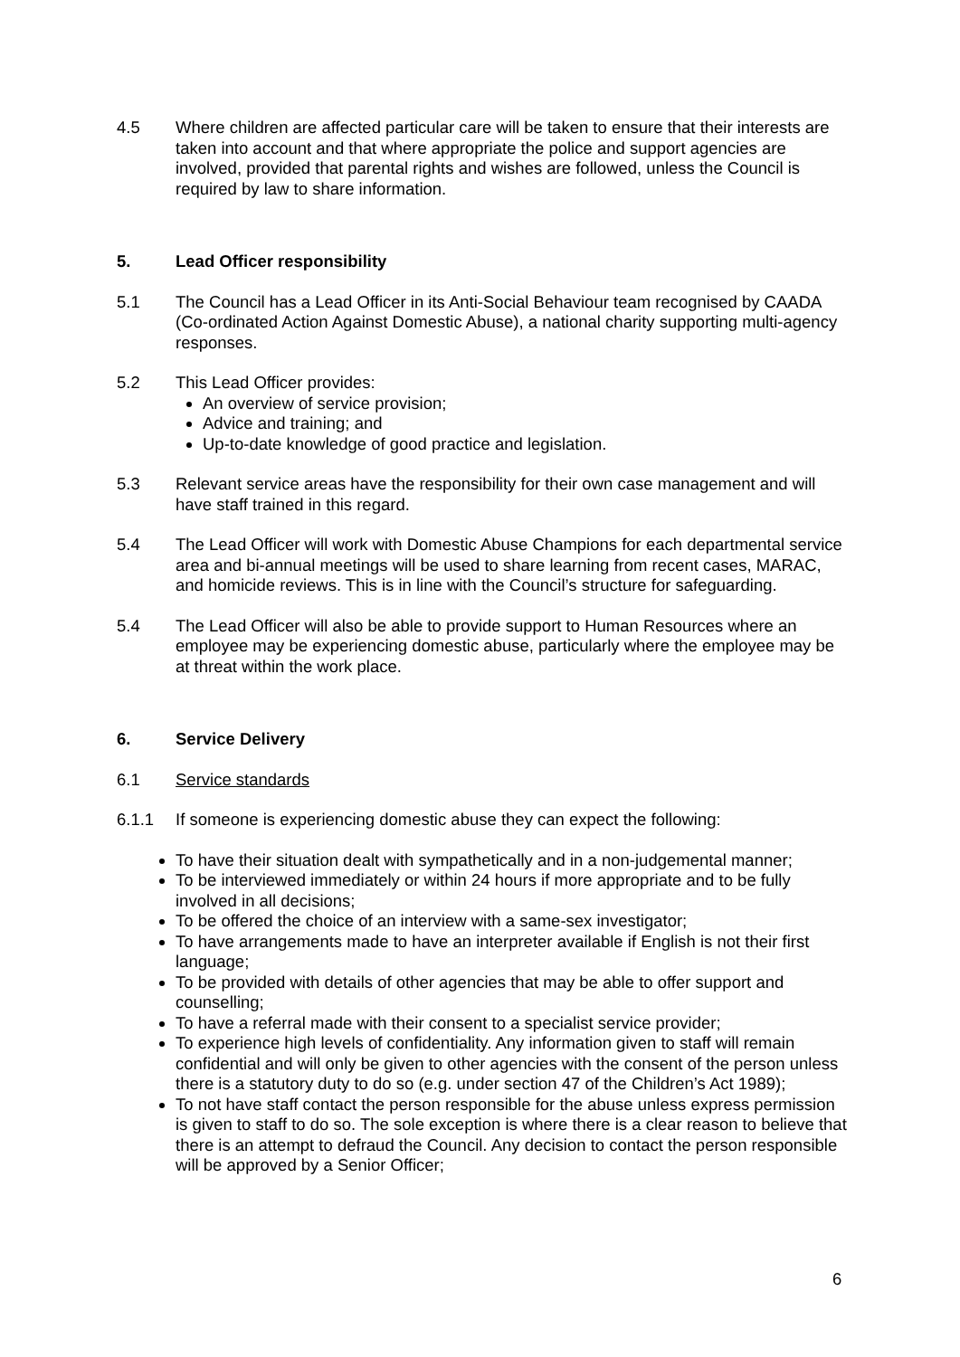4.5 Where children are affected particular care will be taken to ensure that their interests are taken into account and that where appropriate the police and support agencies are involved, provided that parental rights and wishes are followed, unless the Council is required by law to share information.
5. Lead Officer responsibility
5.1 The Council has a Lead Officer in its Anti-Social Behaviour team recognised by CAADA (Co-ordinated Action Against Domestic Abuse), a national charity supporting multi-agency responses.
5.2 This Lead Officer provides:
An overview of service provision;
Advice and training; and
Up-to-date knowledge of good practice and legislation.
5.3 Relevant service areas have the responsibility for their own case management and will have staff trained in this regard.
5.4 The Lead Officer will work with Domestic Abuse Champions for each departmental service area and bi-annual meetings will be used to share learning from recent cases, MARAC, and homicide reviews. This is in line with the Council’s structure for safeguarding.
5.4 The Lead Officer will also be able to provide support to Human Resources where an employee may be experiencing domestic abuse, particularly where the employee may be at threat within the work place.
6. Service Delivery
6.1 Service standards
6.1.1 If someone is experiencing domestic abuse they can expect the following:
To have their situation dealt with sympathetically and in a non-judgemental manner;
To be interviewed immediately or within 24 hours if more appropriate and to be fully involved in all decisions;
To be offered the choice of an interview with a same-sex investigator;
To have arrangements made to have an interpreter available if English is not their first language;
To be provided with details of other agencies that may be able to offer support and counselling;
To have a referral made with their consent to a specialist service provider;
To experience high levels of confidentiality. Any information given to staff will remain confidential and will only be given to other agencies with the consent of the person unless there is a statutory duty to do so (e.g. under section 47 of the Children’s Act 1989);
To not have staff contact the person responsible for the abuse unless express permission is given to staff to do so. The sole exception is where there is a clear reason to believe that there is an attempt to defraud the Council. Any decision to contact the person responsible will be approved by a Senior Officer;
6